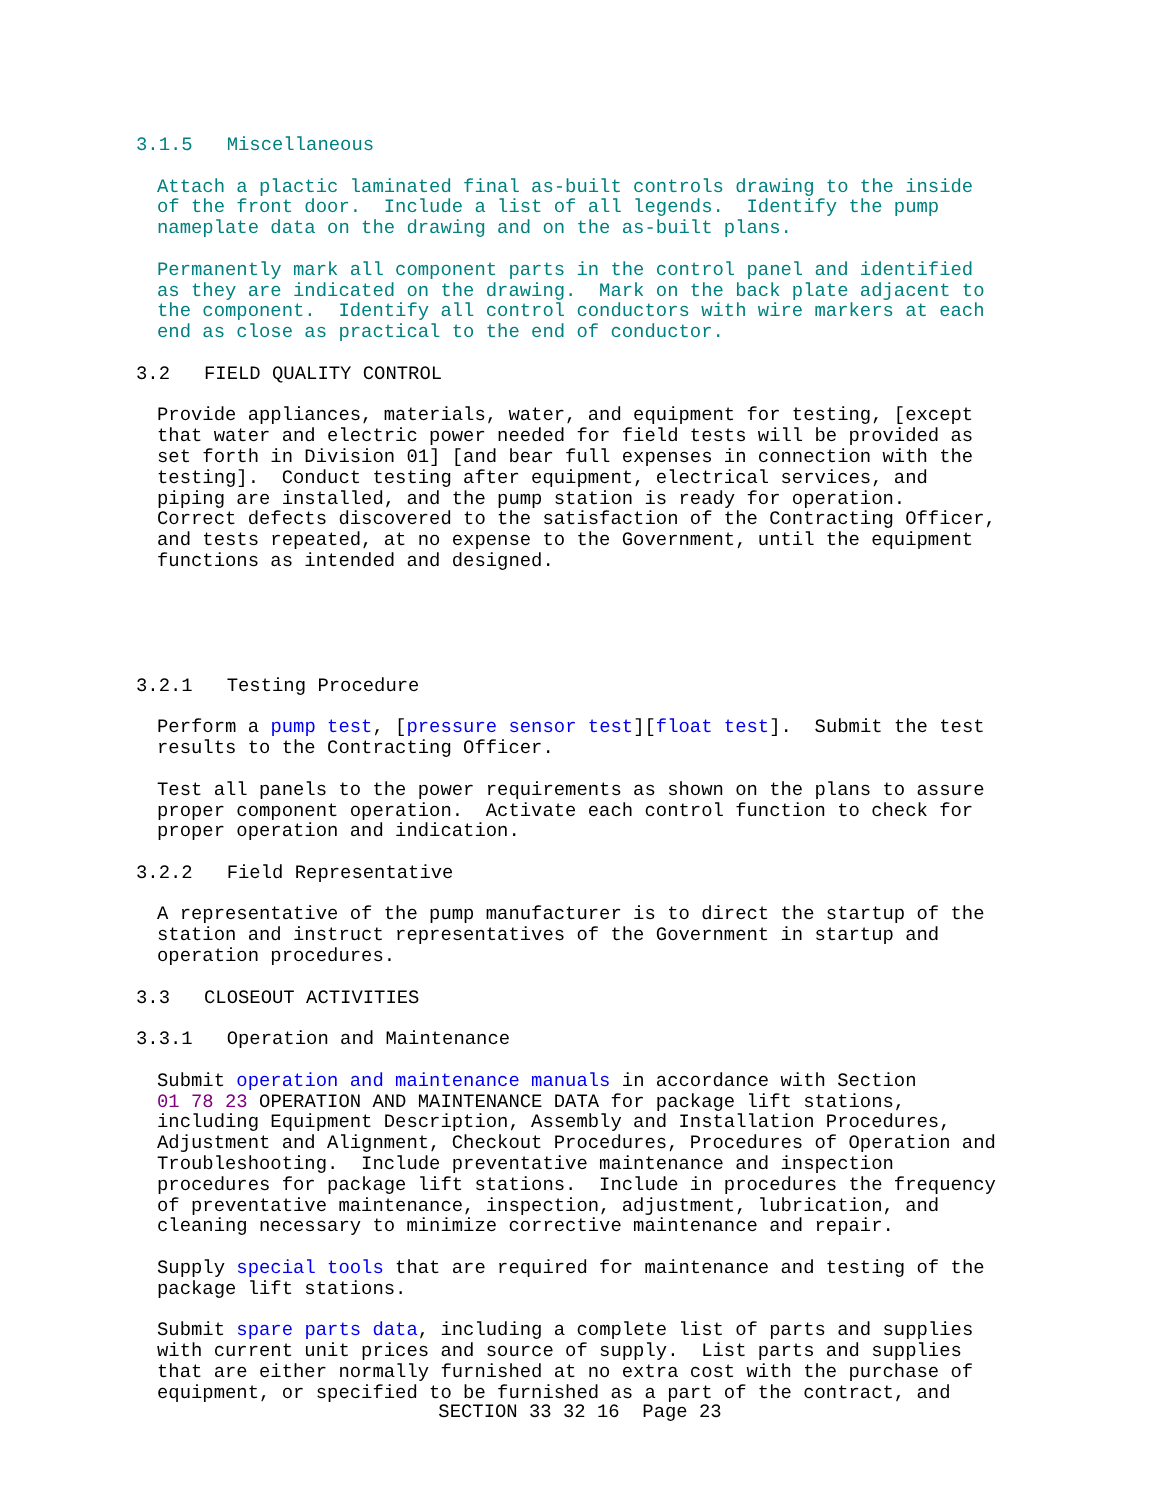3.1.5 Miscellaneous
Attach a plactic laminated final as-built controls drawing to the inside of the front door. Include a list of all legends. Identify the pump nameplate data on the drawing and on the as-built plans.
Permanently mark all component parts in the control panel and identified as they are indicated on the drawing. Mark on the back plate adjacent to the component. Identify all control conductors with wire markers at each end as close as practical to the end of conductor.
3.2 FIELD QUALITY CONTROL
Provide appliances, materials, water, and equipment for testing, [except that water and electric power needed for field tests will be provided as set forth in Division 01] [and bear full expenses in connection with the testing]. Conduct testing after equipment, electrical services, and piping are installed, and the pump station is ready for operation. Correct defects discovered to the satisfaction of the Contracting Officer, and tests repeated, at no expense to the Government, until the equipment functions as intended and designed.
3.2.1 Testing Procedure
Perform a pump test, [pressure sensor test][float test]. Submit the test results to the Contracting Officer.
Test all panels to the power requirements as shown on the plans to assure proper component operation. Activate each control function to check for proper operation and indication.
3.2.2 Field Representative
A representative of the pump manufacturer is to direct the startup of the station and instruct representatives of the Government in startup and operation procedures.
3.3 CLOSEOUT ACTIVITIES
3.3.1 Operation and Maintenance
Submit operation and maintenance manuals in accordance with Section 01 78 23 OPERATION AND MAINTENANCE DATA for package lift stations, including Equipment Description, Assembly and Installation Procedures, Adjustment and Alignment, Checkout Procedures, Procedures of Operation and Troubleshooting. Include preventative maintenance and inspection procedures for package lift stations. Include in procedures the frequency of preventative maintenance, inspection, adjustment, lubrication, and cleaning necessary to minimize corrective maintenance and repair.
Supply special tools that are required for maintenance and testing of the package lift stations.
Submit spare parts data, including a complete list of parts and supplies with current unit prices and source of supply. List parts and supplies that are either normally furnished at no extra cost with the purchase of equipment, or specified to be furnished as a part of the contract, and
SECTION 33 32 16 Page 23